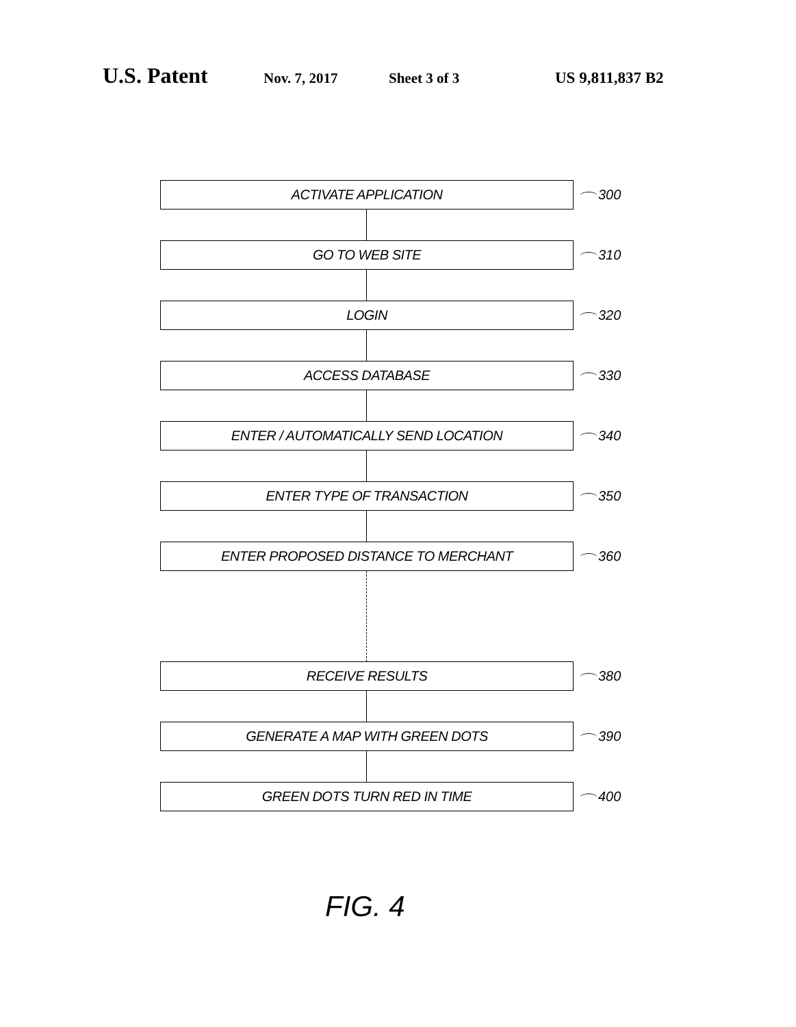U.S. Patent Nov. 7, 2017 Sheet 3 of 3 US 9,811,837 B2
ACTIVATE APPLICATION
300
GO TO WEB SITE
310
LOGIN
320
ACCESS DATABASE
330
ENTER / AUTOMATICALLY SEND LOCATION
340
ENTER TYPE OF TRANSACTION
350
ENTER PROPOSED DISTANCE TO MERCHANT
360
RECEIVE RESULTS
380
GENERATE A MAP WITH GREEN DOTS
390
GREEN DOTS TURN RED IN TIME
400
FIG. 4